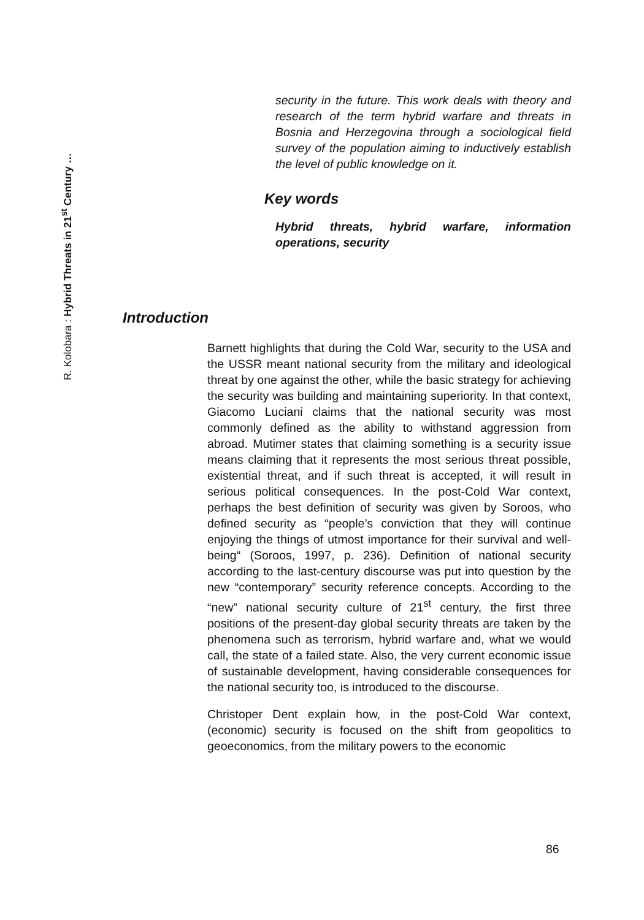R. Kolobara : Hybrid Threats in 21<sup>st</sup> Century …
security in the future. This work deals with theory and research of the term hybrid warfare and threats in Bosnia and Herzegovina through a sociological field survey of the population aiming to inductively establish the level of public knowledge on it.
Key words
Hybrid threats, hybrid warfare, information operations, security
Introduction
Barnett highlights that during the Cold War, security to the USA and the USSR meant national security from the military and ideological threat by one against the other, while the basic strategy for achieving the security was building and maintaining superiority. In that context, Giacomo Luciani claims that the national security was most commonly defined as the ability to withstand aggression from abroad. Mutimer states that claiming something is a security issue means claiming that it represents the most serious threat possible, existential threat, and if such threat is accepted, it will result in serious political consequences. In the post-Cold War context, perhaps the best definition of security was given by Soroos, who defined security as “people’s conviction that they will continue enjoying the things of utmost importance for their survival and well-being“ (Soroos, 1997, p. 236). Definition of national security according to the last-century discourse was put into question by the new “contemporary” security reference concepts. According to the “new” national security culture of 21<sup>st</sup> century, the first three positions of the present-day global security threats are taken by the phenomena such as terrorism, hybrid warfare and, what we would call, the state of a failed state. Also, the very current economic issue of sustainable development, having considerable consequences for the national security too, is introduced to the discourse.
Christoper Dent explain how, in the post-Cold War context, (economic) security is focused on the shift from geopolitics to geoeconomics, from the military powers to the economic
86